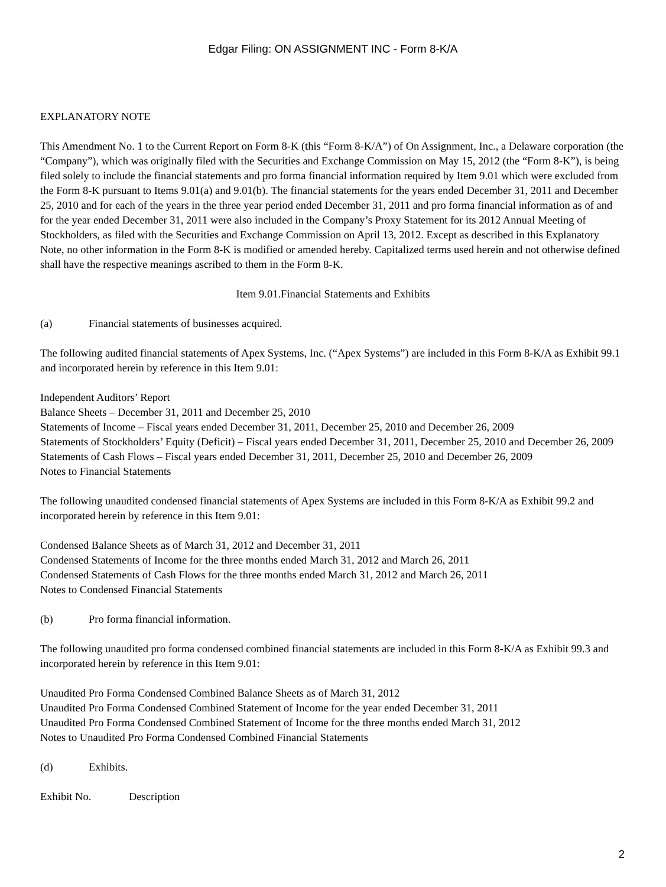Edgar Filing: ON ASSIGNMENT INC - Form 8-K/A
EXPLANATORY NOTE
This Amendment No. 1 to the Current Report on Form 8-K (this “Form 8-K/A”) of On Assignment, Inc., a Delaware corporation (the “Company”), which was originally filed with the Securities and Exchange Commission on May 15, 2012 (the “Form 8-K”), is being filed solely to include the financial statements and pro forma financial information required by Item 9.01 which were excluded from the Form 8-K pursuant to Items 9.01(a) and 9.01(b). The financial statements for the years ended December 31, 2011 and December 25, 2010 and for each of the years in the three year period ended December 31, 2011 and pro forma financial information as of and for the year ended December 31, 2011 were also included in the Company’s Proxy Statement for its 2012 Annual Meeting of Stockholders, as filed with the Securities and Exchange Commission on April 13, 2012. Except as described in this Explanatory Note, no other information in the Form 8-K is modified or amended hereby. Capitalized terms used herein and not otherwise defined shall have the respective meanings ascribed to them in the Form 8-K.
Item 9.01.Financial Statements and Exhibits
(a) Financial statements of businesses acquired.
The following audited financial statements of Apex Systems, Inc. (“Apex Systems”) are included in this Form 8-K/A as Exhibit 99.1 and incorporated herein by reference in this Item 9.01:
Independent Auditors’ Report
Balance Sheets – December 31, 2011 and December 25, 2010
Statements of Income – Fiscal years ended December 31, 2011, December 25, 2010 and December 26, 2009
Statements of Stockholders’ Equity (Deficit) – Fiscal years ended December 31, 2011, December 25, 2010 and December 26, 2009
Statements of Cash Flows – Fiscal years ended December 31, 2011, December 25, 2010 and December 26, 2009
Notes to Financial Statements
The following unaudited condensed financial statements of Apex Systems are included in this Form 8-K/A as Exhibit 99.2 and incorporated herein by reference in this Item 9.01:
Condensed Balance Sheets as of March 31, 2012 and December 31, 2011
Condensed Statements of Income for the three months ended March 31, 2012 and March 26, 2011
Condensed Statements of Cash Flows for the three months ended March 31, 2012 and March 26, 2011
Notes to Condensed Financial Statements
(b) Pro forma financial information.
The following unaudited pro forma condensed combined financial statements are included in this Form 8-K/A as Exhibit 99.3 and incorporated herein by reference in this Item 9.01:
Unaudited Pro Forma Condensed Combined Balance Sheets as of March 31, 2012
Unaudited Pro Forma Condensed Combined Statement of Income for the year ended December 31, 2011
Unaudited Pro Forma Condensed Combined Statement of Income for the three months ended March 31, 2012
Notes to Unaudited Pro Forma Condensed Combined Financial Statements
(d) Exhibits.
Exhibit No. Description
2